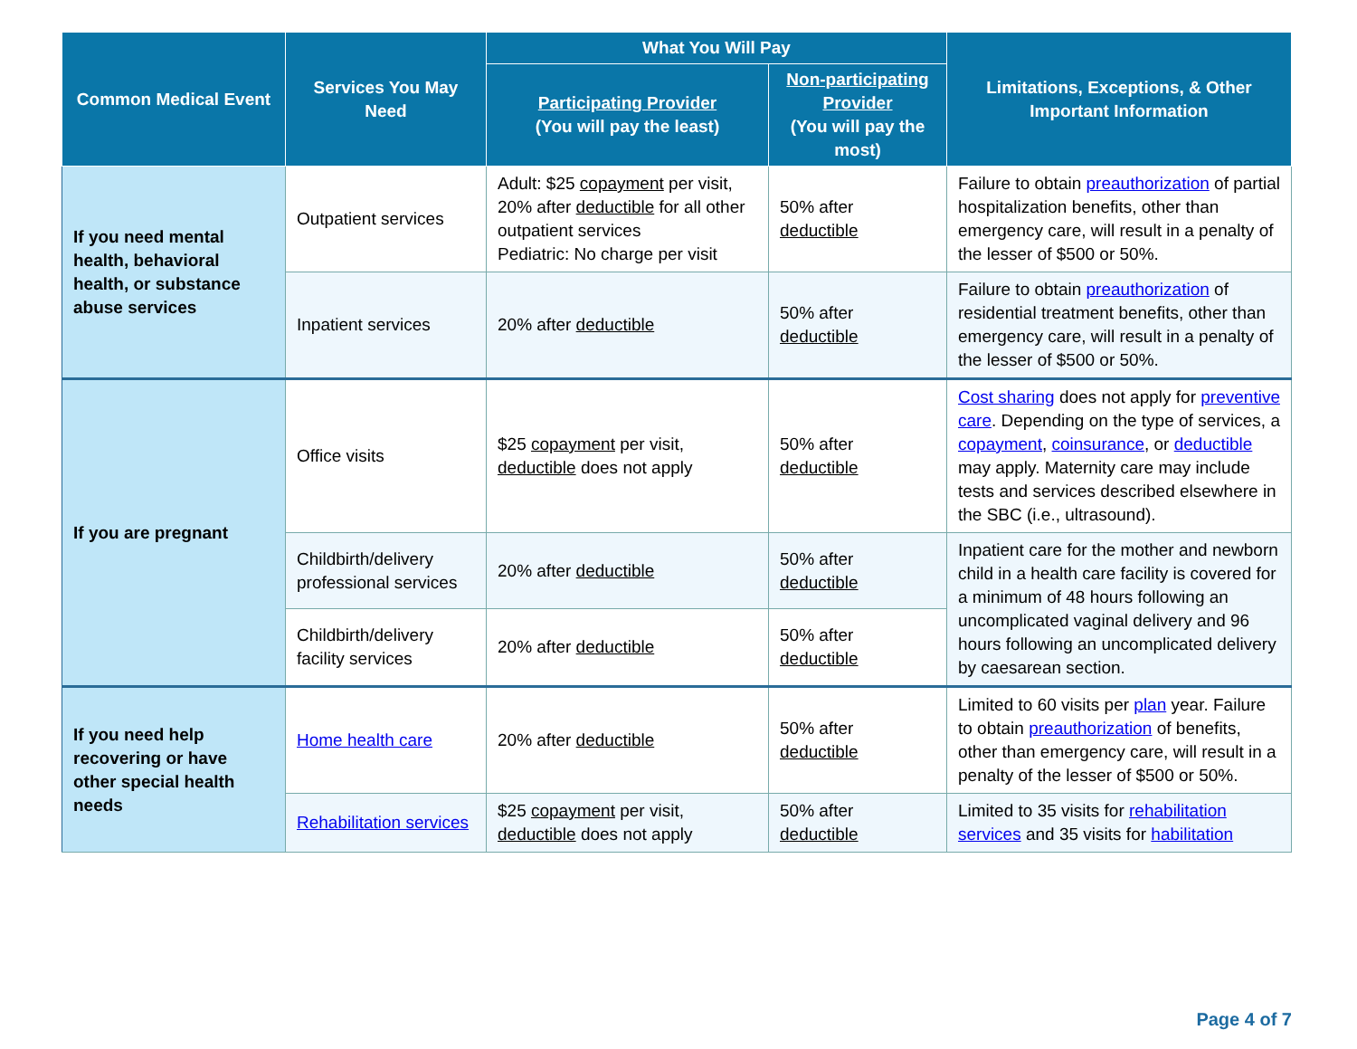| Common Medical Event | Services You May Need | What You Will Pay | | Limitations, Exceptions, & Other Important Information |
| --- | --- | --- | --- | --- |
| | | Participating Provider (You will pay the least) | Non-participating Provider (You will pay the most) | |
| If you need mental health, behavioral health, or substance abuse services | Outpatient services | Adult: $25 copayment per visit, 20% after deductible for all other outpatient services Pediatric: No charge per visit | 50% after deductible | Failure to obtain preauthorization of partial hospitalization benefits, other than emergency care, will result in a penalty of the lesser of $500 or 50%. |
| | Inpatient services | 20% after deductible | 50% after deductible | Failure to obtain preauthorization of residential treatment benefits, other than emergency care, will result in a penalty of the lesser of $500 or 50%. |
| If you are pregnant | Office visits | $25 copayment per visit, deductible does not apply | 50% after deductible | Cost sharing does not apply for preventive care . Depending on the type of services, a copayment , coinsurance , or deductible may apply. Maternity care may include tests and services described elsewhere in the SBC (i.e., ultrasound). |
| | Childbirth/delivery professional services | 20% after deductible | 50% after deductible | Inpatient care for the mother and newborn child in a health care facility is covered for a minimum of 48 hours following an uncomplicated vaginal delivery and 96 hours following an uncomplicated delivery by caesarean section. |
| | Childbirth/delivery facility services | 20% after deductible | 50% after deductible | |
| If you need help recovering or have other special health needs | Home health care | 20% after deductible | 50% after deductible | Limited to 60 visits per plan year. Failure to obtain preauthorization of benefits, other than emergency care, will result in a penalty of the lesser of $500 or 50%. |
| | Rehabilitation services | $25 copayment per visit, deductible does not apply | 50% after deductible | Limited to 35 visits for rehabilitation services and 35 visits for habilitation |
Page 4 of 7